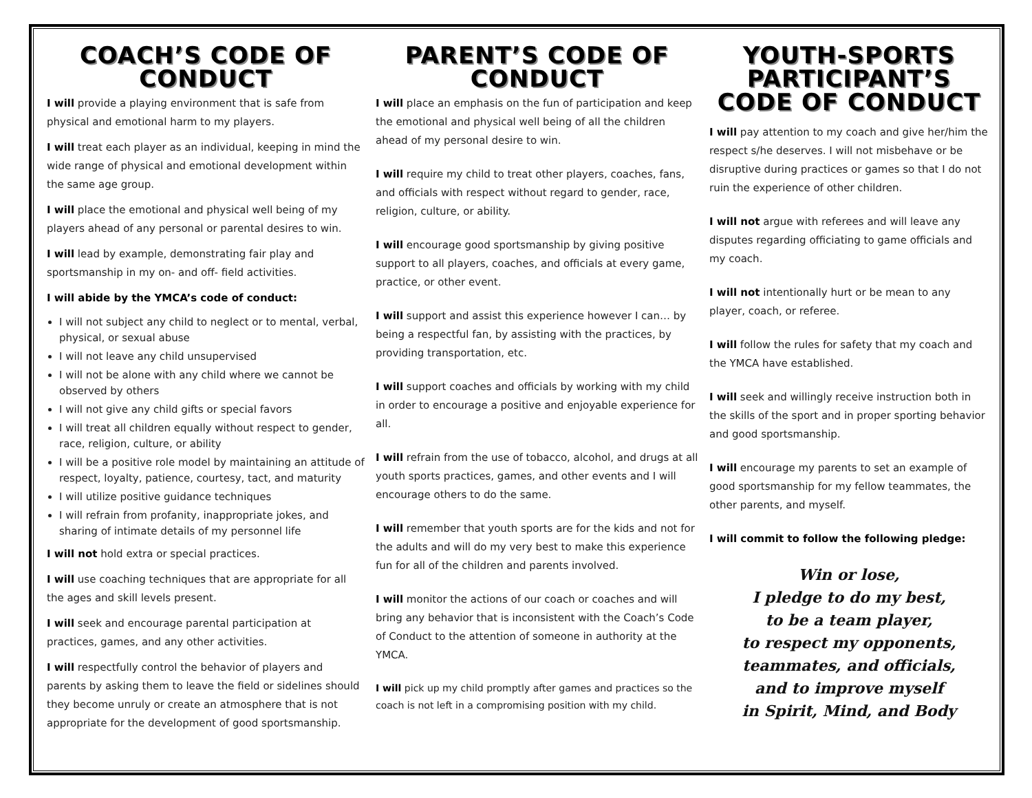COACH’S CODE OF CONDUCT
I will provide a playing environment that is safe from physical and emotional harm to my players.
I will treat each player as an individual, keeping in mind the wide range of physical and emotional development within the same age group.
I will place the emotional and physical well being of my players ahead of any personal or parental desires to win.
I will lead by example, demonstrating fair play and sportsmanship in my on- and off- field activities.
I will abide by the YMCA’s code of conduct:
I will not subject any child to neglect or to mental, verbal, physical, or sexual abuse
I will not leave any child unsupervised
I will not be alone with any child where we cannot be observed by others
I will not give any child gifts or special favors
I will treat all children equally without respect to gender, race, religion, culture, or ability
I will be a positive role model by maintaining an attitude of respect, loyalty, patience, courtesy, tact, and maturity
I will utilize positive guidance techniques
I will refrain from profanity, inappropriate jokes, and sharing of intimate details of my personnel life
I will not hold extra or special practices.
I will use coaching techniques that are appropriate for all the ages and skill levels present.
I will seek and encourage parental participation at practices, games, and any other activities.
I will respectfully control the behavior of players and parents by asking them to leave the field or sidelines should they become unruly or create an atmosphere that is not appropriate for the development of good sportsmanship.
PARENT’S CODE OF CONDUCT
I will place an emphasis on the fun of participation and keep the emotional and physical well being of all the children ahead of my personal desire to win.
I will require my child to treat other players, coaches, fans, and officials with respect without regard to gender, race, religion, culture, or ability.
I will encourage good sportsmanship by giving positive support to all players, coaches, and officials at every game, practice, or other event.
I will support and assist this experience however I can… by being a respectful fan, by assisting with the practices, by providing transportation, etc.
I will support coaches and officials by working with my child in order to encourage a positive and enjoyable experience for all.
I will refrain from the use of tobacco, alcohol, and drugs at all youth sports practices, games, and other events and I will encourage others to do the same.
I will remember that youth sports are for the kids and not for the adults and will do my very best to make this experience fun for all of the children and parents involved.
I will monitor the actions of our coach or coaches and will bring any behavior that is inconsistent with the Coach’s Code of Conduct to the attention of someone in authority at the YMCA.
I will pick up my child promptly after games and practices so the coach is not left in a compromising position with my child.
YOUTH-SPORTS PARTICIPANT’S
CODE OF CONDUCT
I will pay attention to my coach and give her/him the respect s/he deserves. I will not misbehave or be disruptive during practices or games so that I do not ruin the experience of other children.
I will not argue with referees and will leave any disputes regarding officiating to game officials and my coach.
I will not intentionally hurt or be mean to any player, coach, or referee.
I will follow the rules for safety that my coach and the YMCA have established.
I will seek and willingly receive instruction both in the skills of the sport and in proper sporting behavior and good sportsmanship.
I will encourage my parents to set an example of good sportsmanship for my fellow teammates, the other parents, and myself.
I will commit to follow the following pledge:
Win or lose,
I pledge to do my best,
to be a team player,
to respect my opponents,
teammates, and officials,
and to improve myself
in Spirit, Mind, and Body